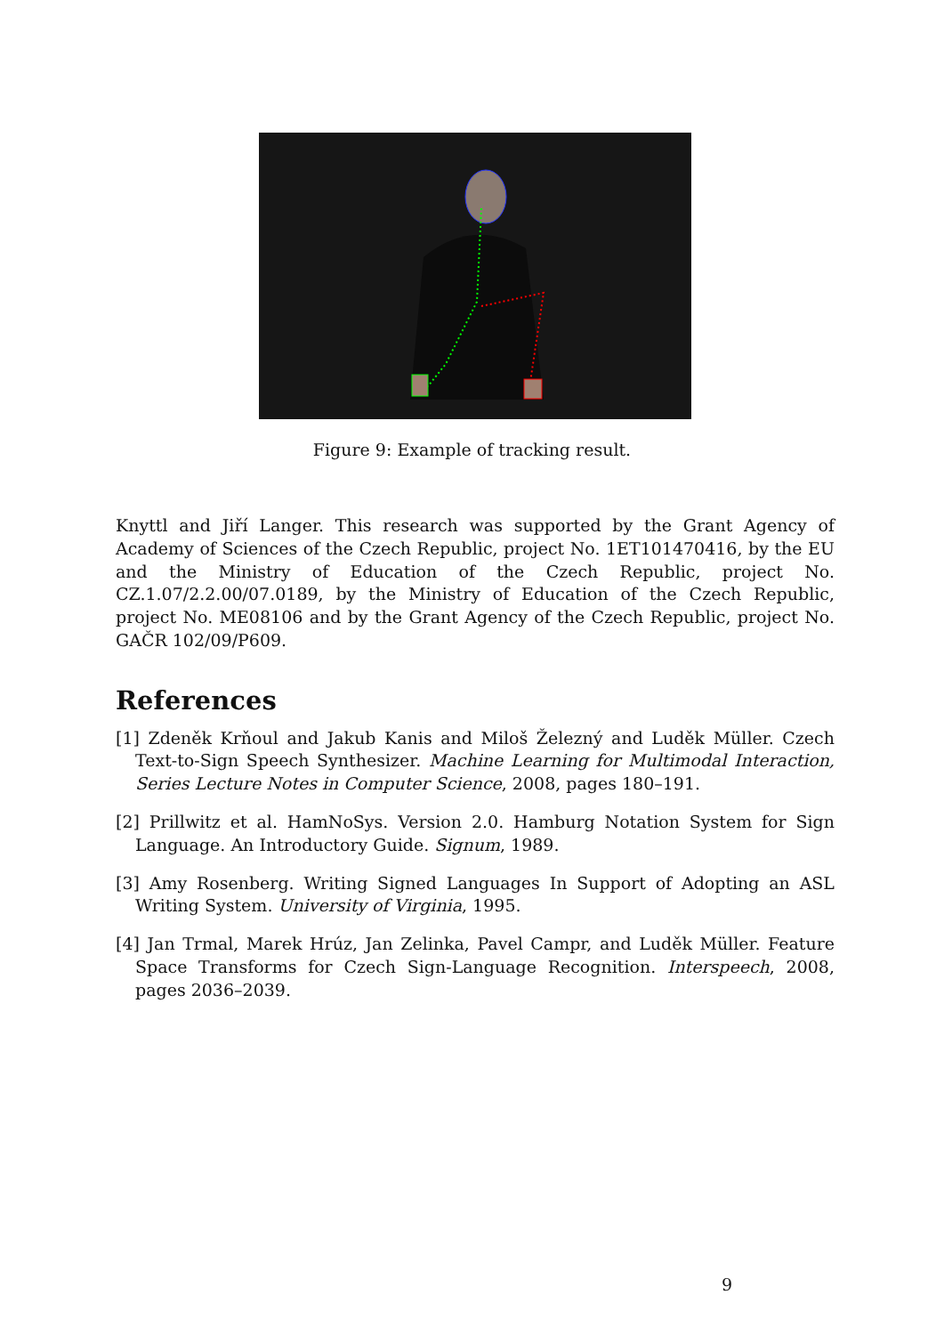Figure 9: Example of tracking result.
Knyttl and Jiří Langer. This research was supported by the Grant Agency of Academy of Sciences of the Czech Republic, project No. 1ET101470416, by the EU and the Ministry of Education of the Czech Republic, project No. CZ.1.07/2.2.00/07.0189, by the Ministry of Education of the Czech Republic, project No. ME08106 and by the Grant Agency of the Czech Republic, project No. GAČR 102/09/P609.
References
[1] Zdeněk Krňoul and Jakub Kanis and Miloš Železný and Luděk Müller. Czech Text-to-Sign Speech Synthesizer. Machine Learning for Multimodal Interaction, Series Lecture Notes in Computer Science, 2008, pages 180–191.
[2] Prillwitz et al. HamNoSys. Version 2.0. Hamburg Notation System for Sign Language. An Introductory Guide. Signum, 1989.
[3] Amy Rosenberg. Writing Signed Languages In Support of Adopting an ASL Writing System. University of Virginia, 1995.
[4] Jan Trmal, Marek Hrúz, Jan Zelinka, Pavel Campr, and Luděk Müller. Feature Space Transforms for Czech Sign-Language Recognition. Interspeech, 2008, pages 2036–2039.
9